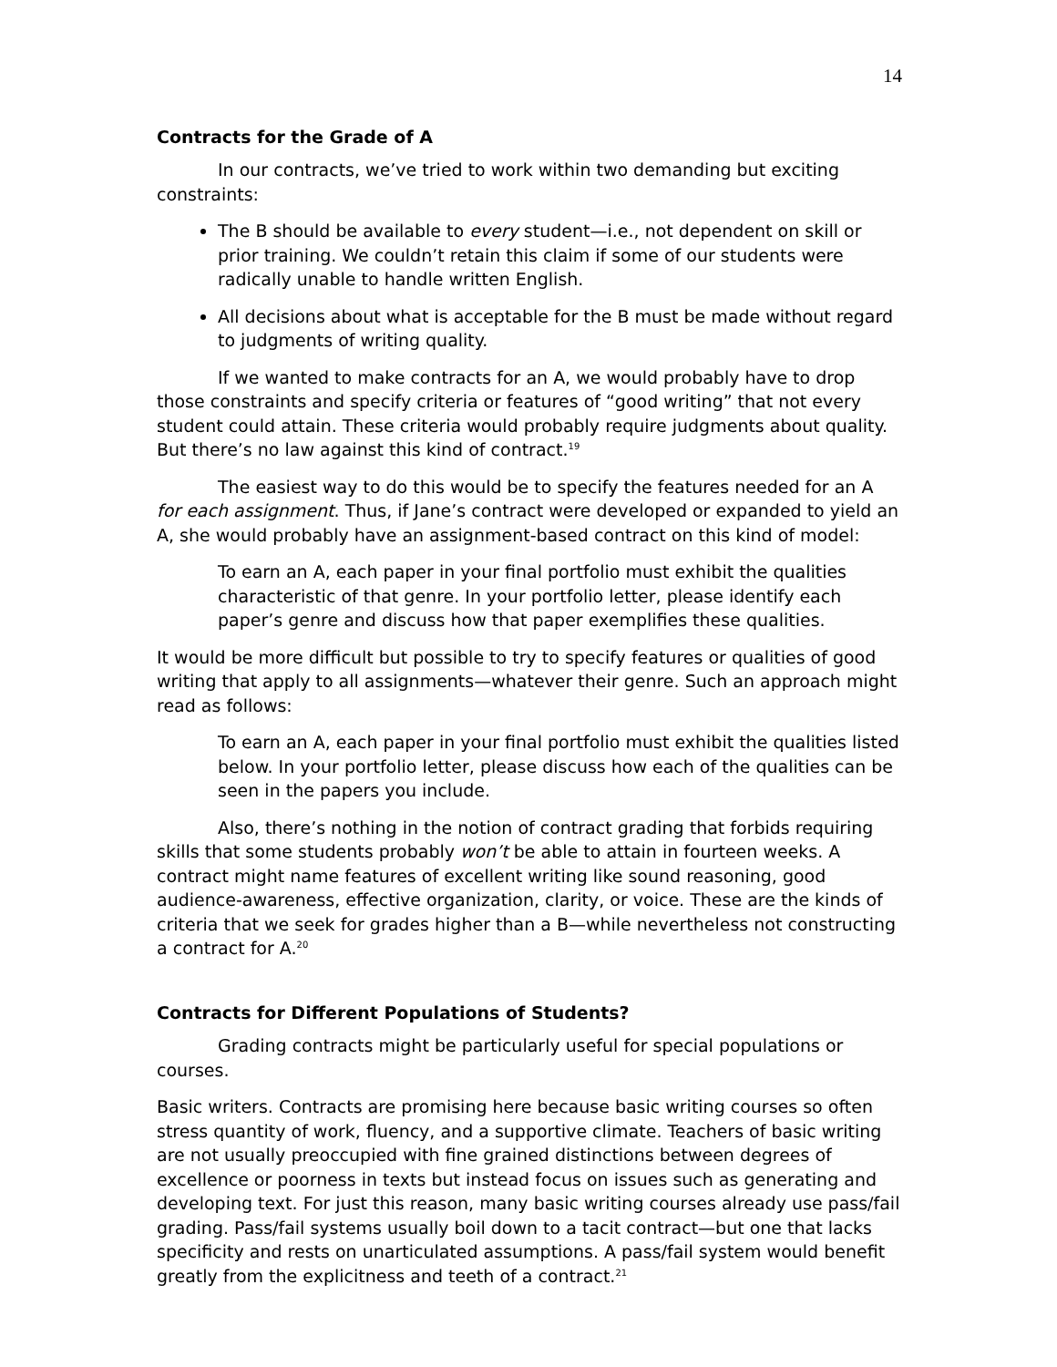14
Contracts for the Grade of A
In our contracts, we’ve tried to work within two demanding but exciting constraints:
The B should be available to every student—i.e., not dependent on skill or prior training. We couldn’t retain this claim if some of our students were radically unable to handle written English.
All decisions about what is acceptable for the B must be made without regard to judgments of writing quality.
If we wanted to make contracts for an A, we would probably have to drop those constraints and specify criteria or features of “good writing” that not every student could attain. These criteria would probably require judgments about quality. But there’s no law against this kind of contract.<sup>19</sup>
The easiest way to do this would be to specify the features needed for an A for each assignment. Thus, if Jane’s contract were developed or expanded to yield an A, she would probably have an assignment-based contract on this kind of model:
To earn an A, each paper in your final portfolio must exhibit the qualities characteristic of that genre. In your portfolio letter, please identify each paper’s genre and discuss how that paper exemplifies these qualities.
It would be more difficult but possible to try to specify features or qualities of good writing that apply to all assignments—whatever their genre. Such an approach might read as follows:
To earn an A, each paper in your final portfolio must exhibit the qualities listed below. In your portfolio letter, please discuss how each of the qualities can be seen in the papers you include.
Also, there’s nothing in the notion of contract grading that forbids requiring skills that some students probably won’t be able to attain in fourteen weeks. A contract might name features of excellent writing like sound reasoning, good audience-awareness, effective organization, clarity, or voice. These are the kinds of criteria that we seek for grades higher than a B—while nevertheless not constructing a contract for A.<sup>20</sup>
Contracts for Different Populations of Students?
Grading contracts might be particularly useful for special populations or courses.
Basic writers. Contracts are promising here because basic writing courses so often stress quantity of work, fluency, and a supportive climate. Teachers of basic writing are not usually preoccupied with fine grained distinctions between degrees of excellence or poorness in texts but instead focus on issues such as generating and developing text. For just this reason, many basic writing courses already use pass/fail grading. Pass/fail systems usually boil down to a tacit contract—but one that lacks specificity and rests on unarticulated assumptions. A pass/fail system would benefit greatly from the explicitness and teeth of a contract.<sup>21</sup>